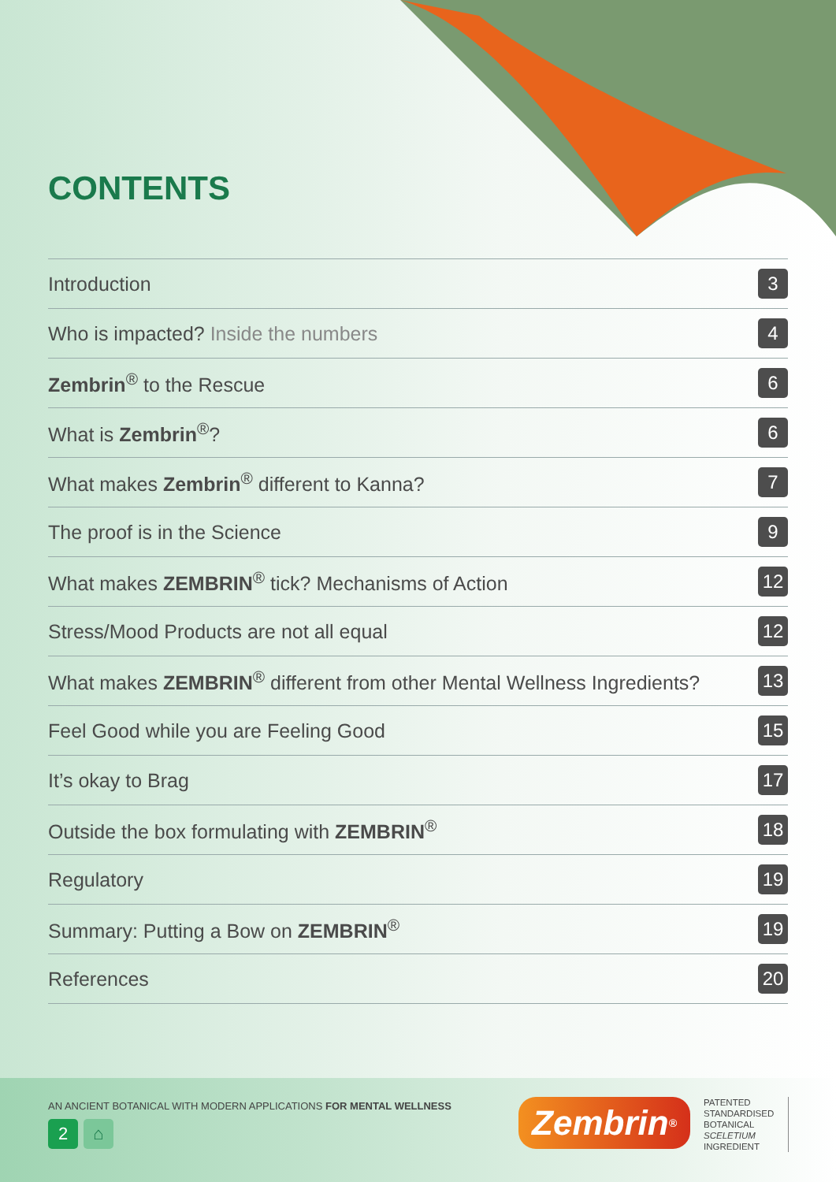CONTENTS
Introduction 3
Who is impacted? Inside the numbers 4
Zembrin<sup>®</sup> to the Rescue 6
What is Zembrin<sup>®</sup>? 6
What makes Zembrin<sup>®</sup> different to Kanna? 7
The proof is in the Science 9
What makes ZEMBRIN<sup>®</sup> tick? Mechanisms of Action 12
Stress/Mood Products are not all equal 12
What makes ZEMBRIN<sup>®</sup> different from other Mental Wellness Ingredients? 13
Feel Good while you are Feeling Good 15
It’s okay to Brag 17
Outside the box formulating with ZEMBRIN<sup>®</sup> 18
Regulatory 19
Summary: Putting a Bow on ZEMBRIN<sup>®</sup> 19
References 20
AN ANCIENT BOTANICAL WITH MODERN APPLICATIONS FOR MENTAL WELLNESS
2 ⌂ Zembrin<sup>®</sup>
PATENTED
STANDARDISED
BOTANICAL
SCELETIUM
INGREDIENT